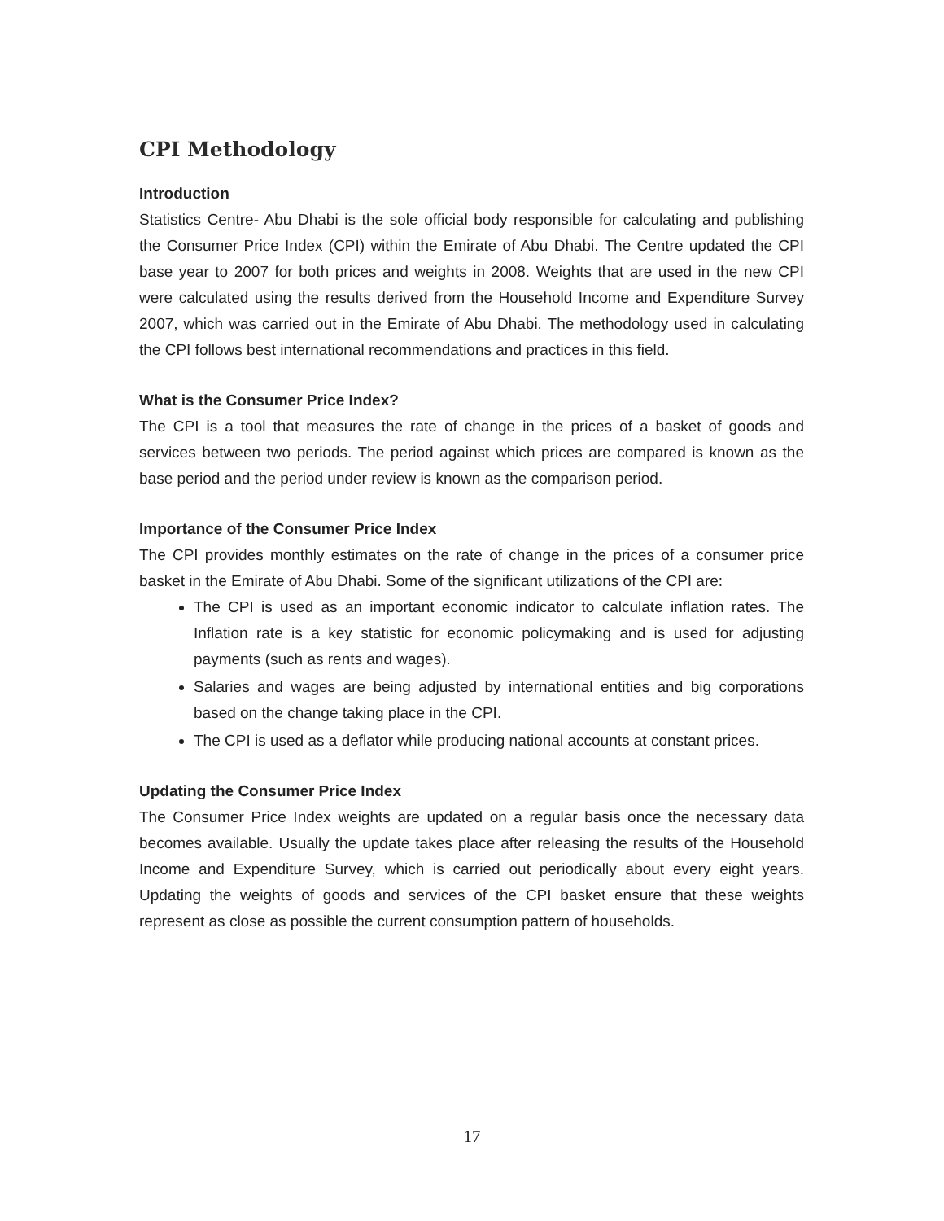CPI Methodology
Introduction
Statistics Centre- Abu Dhabi is the sole official body responsible for calculating and publishing the Consumer Price Index (CPI) within the Emirate of Abu Dhabi. The Centre updated the CPI base year to 2007 for both prices and weights in 2008. Weights that are used in the new CPI were calculated using the results derived from the Household Income and Expenditure Survey 2007, which was carried out in the Emirate of Abu Dhabi. The methodology used in calculating the CPI follows best international recommendations and practices in this field.
What is the Consumer Price Index?
The CPI is a tool that measures the rate of change in the prices of a basket of goods and services between two periods. The period against which prices are compared is known as the base period and the period under review is known as the comparison period.
Importance of the Consumer Price Index
The CPI provides monthly estimates on the rate of change in the prices of a consumer price basket in the Emirate of Abu Dhabi. Some of the significant utilizations of the CPI are:
The CPI is used as an important economic indicator to calculate inflation rates. The Inflation rate is a key statistic for economic policymaking and is used for adjusting payments (such as rents and wages).
Salaries and wages are being adjusted by international entities and big corporations based on the change taking place in the CPI.
The CPI is used as a deflator while producing national accounts at constant prices.
Updating the Consumer Price Index
The Consumer Price Index weights are updated on a regular basis once the necessary data becomes available. Usually the update takes place after releasing the results of the Household Income and Expenditure Survey, which is carried out periodically about every eight years. Updating the weights of goods and services of the CPI basket ensure that these weights represent as close as possible the current consumption pattern of households.
17